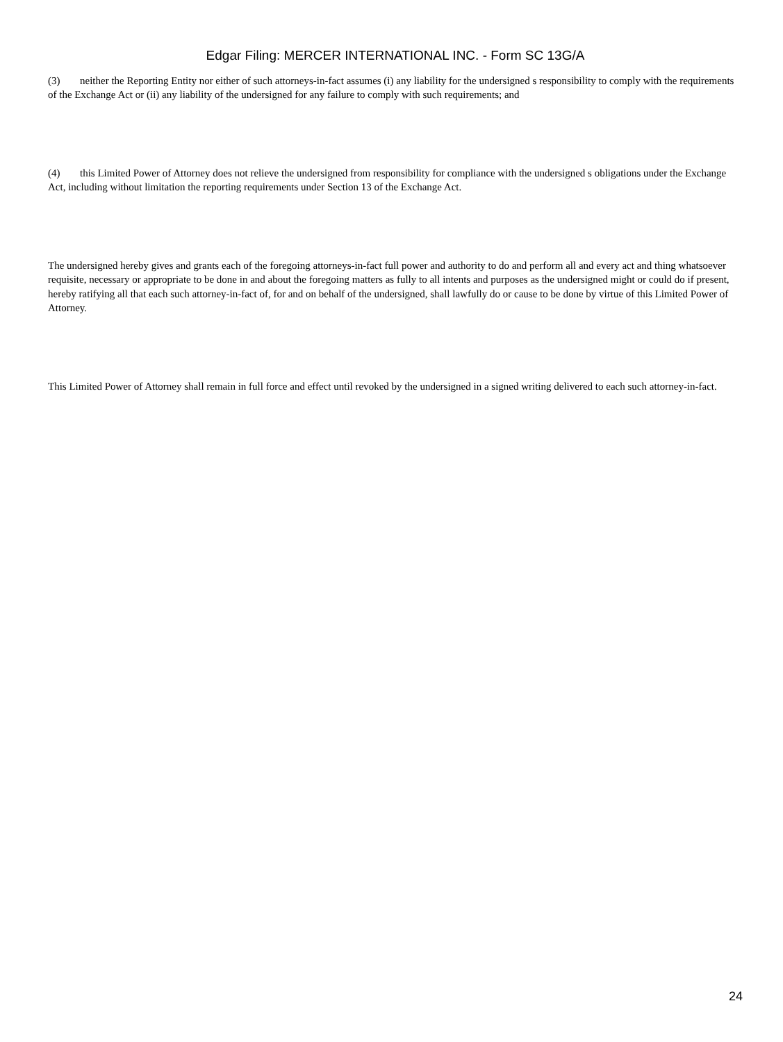Edgar Filing: MERCER INTERNATIONAL INC. - Form SC 13G/A
(3) neither the Reporting Entity nor either of such attorneys-in-fact assumes (i) any liability for the undersigned s responsibility to comply with the requirements of the Exchange Act or (ii) any liability of the undersigned for any failure to comply with such requirements; and
(4) this Limited Power of Attorney does not relieve the undersigned from responsibility for compliance with the undersigned s obligations under the Exchange Act, including without limitation the reporting requirements under Section 13 of the Exchange Act.
The undersigned hereby gives and grants each of the foregoing attorneys-in-fact full power and authority to do and perform all and every act and thing whatsoever requisite, necessary or appropriate to be done in and about the foregoing matters as fully to all intents and purposes as the undersigned might or could do if present, hereby ratifying all that each such attorney-in-fact of, for and on behalf of the undersigned, shall lawfully do or cause to be done by virtue of this Limited Power of Attorney.
This Limited Power of Attorney shall remain in full force and effect until revoked by the undersigned in a signed writing delivered to each such attorney-in-fact.
24